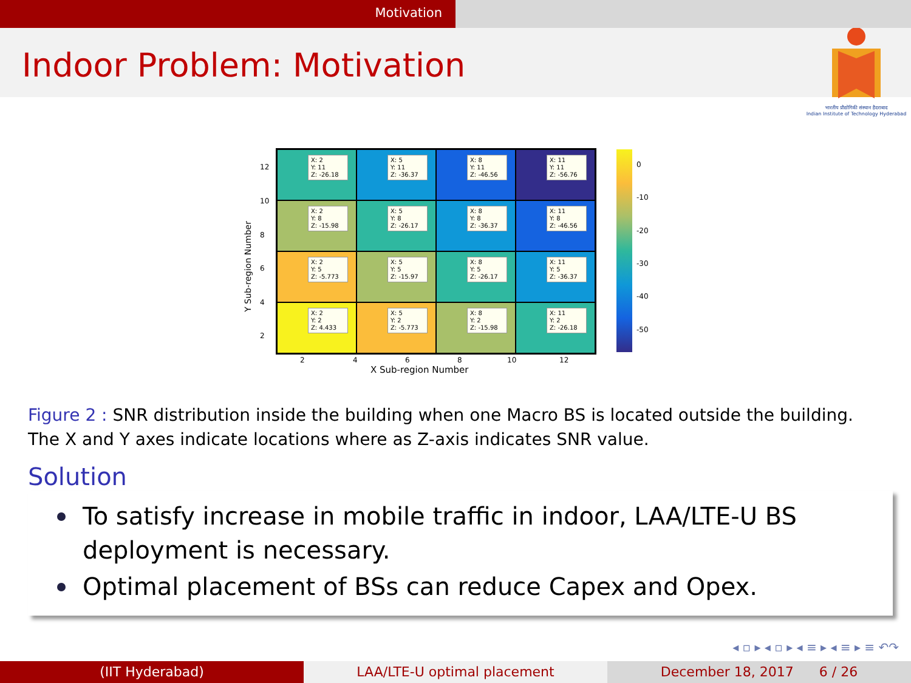Motivation
Indoor Problem: Motivation
भारतीय प्रौद्योगिकी संस्थान हैदराबाद
Indian Institute of Technology Hyderabad
Y Sub-region Number
12
10
8
6
4
2
X: 2
Y: 11
Z: -26.18
X: 5
Y: 11
Z: -36.37
X: 8
Y: 11
Z: -46.56
X: 11
Y: 11
Z: -56.76
X: 2
Y: 8
Z: -15.98
X: 5
Y: 8
Z: -26.17
X: 8
Y: 8
Z: -36.37
X: 11
Y: 8
Z: -46.56
X: 2
Y: 5
Z: -5.773
X: 5
Y: 5
Z: -15.97
X: 8
Y: 5
Z: -26.17
X: 11
Y: 5
Z: -36.37
X: 2
Y: 2
Z: 4.433
X: 5
Y: 2
Z: -5.773
X: 8
Y: 2
Z: -15.98
X: 11
Y: 2
Z: -26.18
2 4 6 8 10 12
X Sub-region Number
0
-10
-20
-30
-40
-50
Figure 2 : SNR distribution inside the building when one Macro BS is located outside the building. The X and Y axes indicate locations where as Z-axis indicates SNR value.
Solution
To satisfy increase in mobile traffic in indoor, LAA/LTE-U BS deployment is necessary.
Optimal placement of BSs can reduce Capex and Opex.
◂ ▫ ▸ ◂ ▫ ▸ ◂ ≡ ▸ ◂ ≡ ▸ ≡ ↶↷
(IIT Hyderabad) LAA/LTE-U optimal placement December 18, 2017 6 / 26